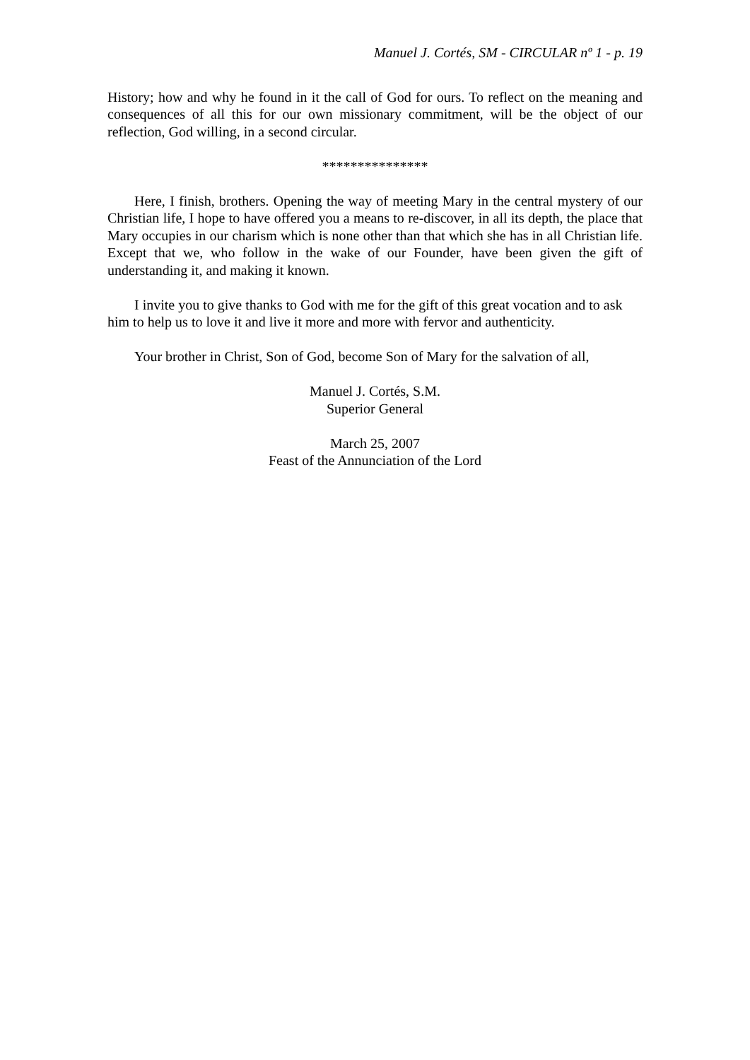Manuel J. Cortés, SM - CIRCULAR nº 1 - p. 19
History; how and why he found in it the call of God for ours. To reflect on the meaning and consequences of all this for our own missionary commitment, will be the object of our reflection, God willing, in a second circular.
***************
Here, I finish, brothers. Opening the way of meeting Mary in the central mystery of our Christian life, I hope to have offered you a means to re-discover, in all its depth, the place that Mary occupies in our charism which is none other than that which she has in all Christian life. Except that we, who follow in the wake of our Founder, have been given the gift of understanding it, and making it known.
I invite you to give thanks to God with me for the gift of this great vocation and to ask him to help us to love it and live it more and more with fervor and authenticity.
Your brother in Christ, Son of God, become Son of Mary for the salvation of all,
Manuel J. Cortés, S.M.
Superior General
March 25, 2007
Feast of the Annunciation of the Lord